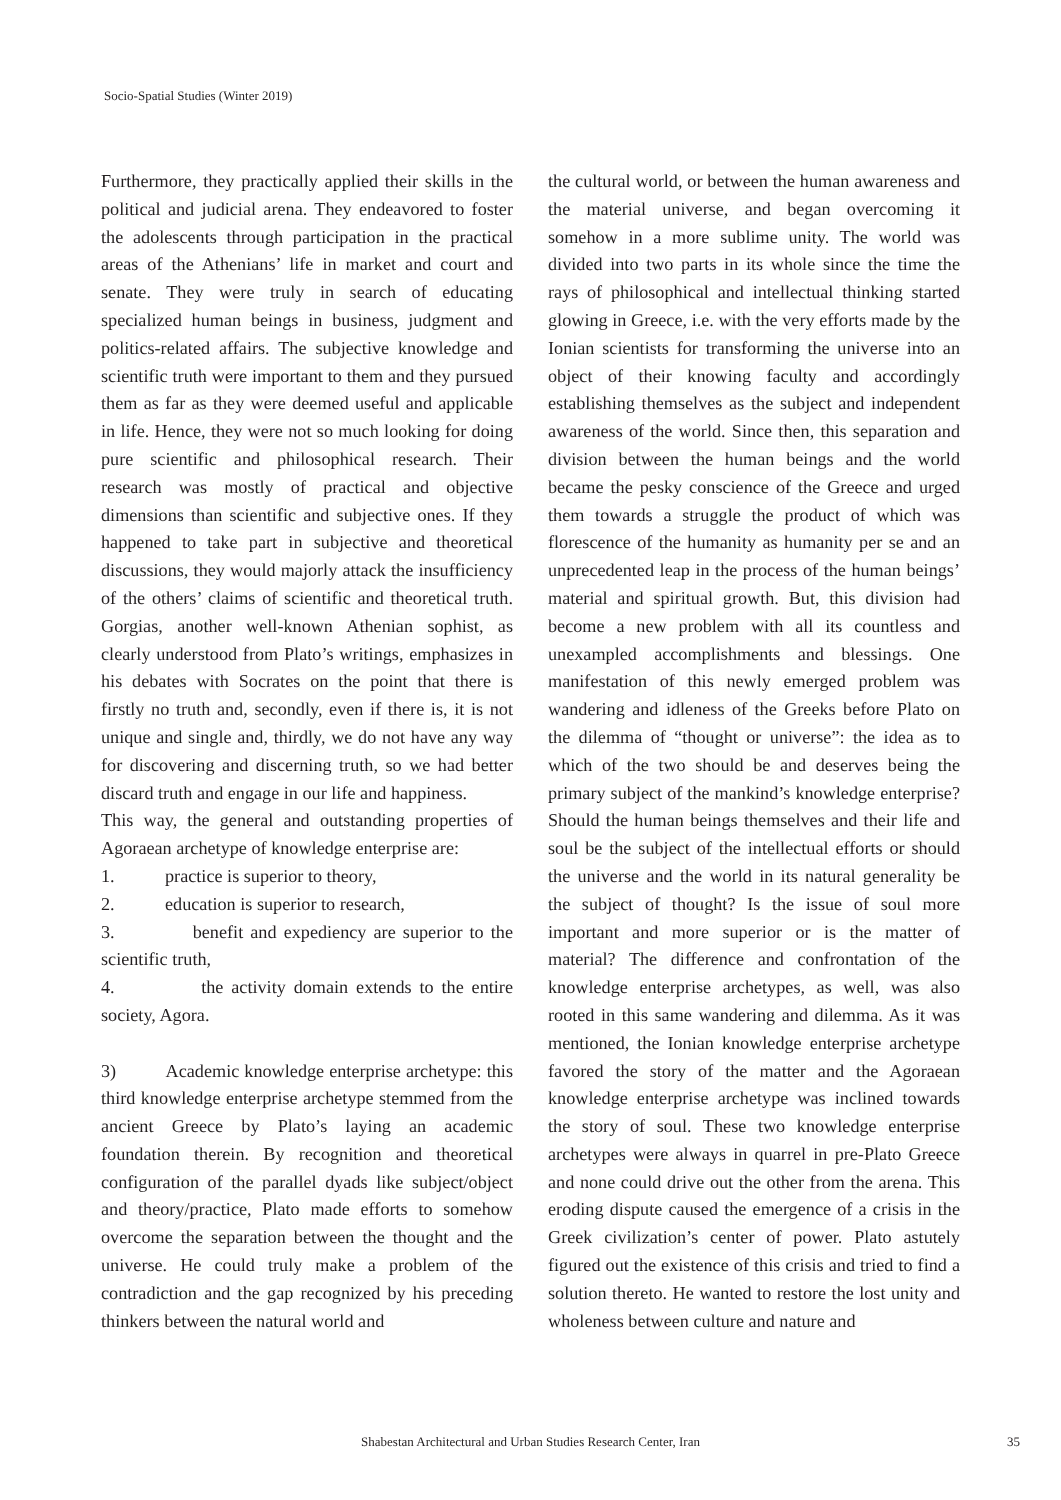Socio-Spatial Studies (Winter 2019)
Furthermore, they practically applied their skills in the political and judicial arena. They endeavored to foster the adolescents through participation in the practical areas of the Athenians’ life in market and court and senate. They were truly in search of educating specialized human beings in business, judgment and politics-related affairs. The subjective knowledge and scientific truth were important to them and they pursued them as far as they were deemed useful and applicable in life. Hence, they were not so much looking for doing pure scientific and philosophical research. Their research was mostly of practical and objective dimensions than scientific and subjective ones. If they happened to take part in subjective and theoretical discussions, they would majorly attack the insufficiency of the others’ claims of scientific and theoretical truth. Gorgias, another well-known Athenian sophist, as clearly understood from Plato’s writings, emphasizes in his debates with Socrates on the point that there is firstly no truth and, secondly, even if there is, it is not unique and single and, thirdly, we do not have any way for discovering and discerning truth, so we had better discard truth and engage in our life and happiness.
This way, the general and outstanding properties of Agoraean archetype of knowledge enterprise are:
1. practice is superior to theory,
2. education is superior to research,
3. benefit and expediency are superior to the scientific truth,
4. the activity domain extends to the entire society, Agora.
3) Academic knowledge enterprise archetype: this third knowledge enterprise archetype stemmed from the ancient Greece by Plato’s laying an academic foundation therein. By recognition and theoretical configuration of the parallel dyads like subject/object and theory/practice, Plato made efforts to somehow overcome the separation between the thought and the universe. He could truly make a problem of the contradiction and the gap recognized by his preceding thinkers between the natural world and
the cultural world, or between the human awareness and the material universe, and began overcoming it somehow in a more sublime unity. The world was divided into two parts in its whole since the time the rays of philosophical and intellectual thinking started glowing in Greece, i.e. with the very efforts made by the Ionian scientists for transforming the universe into an object of their knowing faculty and accordingly establishing themselves as the subject and independent awareness of the world. Since then, this separation and division between the human beings and the world became the pesky conscience of the Greece and urged them towards a struggle the product of which was florescence of the humanity as humanity per se and an unprecedented leap in the process of the human beings’ material and spiritual growth. But, this division had become a new problem with all its countless and unexampled accomplishments and blessings. One manifestation of this newly emerged problem was wandering and idleness of the Greeks before Plato on the dilemma of “thought or universe”: the idea as to which of the two should be and deserves being the primary subject of the mankind’s knowledge enterprise? Should the human beings themselves and their life and soul be the subject of the intellectual efforts or should the universe and the world in its natural generality be the subject of thought? Is the issue of soul more important and more superior or is the matter of material? The difference and confrontation of the knowledge enterprise archetypes, as well, was also rooted in this same wandering and dilemma. As it was mentioned, the Ionian knowledge enterprise archetype favored the story of the matter and the Agoraean knowledge enterprise archetype was inclined towards the story of soul. These two knowledge enterprise archetypes were always in quarrel in pre-Plato Greece and none could drive out the other from the arena. This eroding dispute caused the emergence of a crisis in the Greek civilization’s center of power. Plato astutely figured out the existence of this crisis and tried to find a solution thereto. He wanted to restore the lost unity and wholeness between culture and nature and
Shabestan Architectural and Urban Studies Research Center, Iran
35